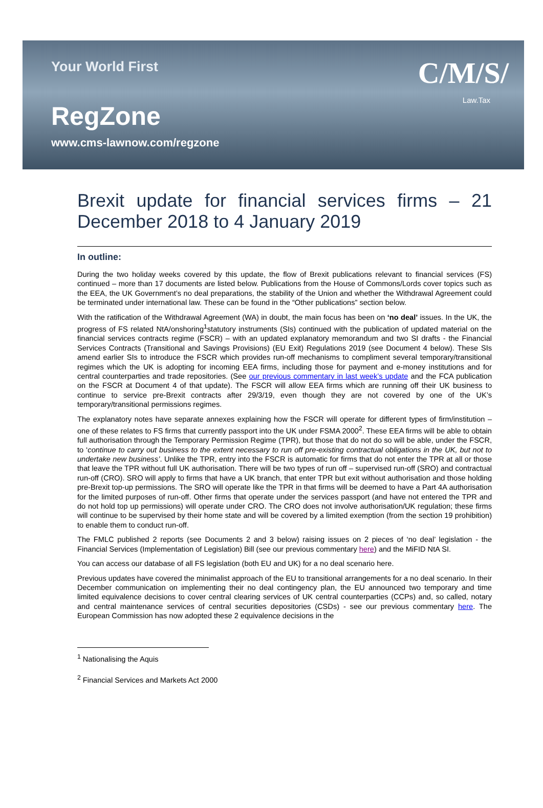Your World First
RegZone
www.cms-lawnow.com/regzone
C/M/S/
Law.Tax
Brexit update for financial services firms – 21 December 2018 to 4 January 2019
In outline:
During the two holiday weeks covered by this update, the flow of Brexit publications relevant to financial services (FS) continued – more than 17 documents are listed below. Publications from the House of Commons/Lords cover topics such as the EEA, the UK Government’s no deal preparations, the stability of the Union and whether the Withdrawal Agreement could be terminated under international law. These can be found in the “Other publications” section below.
With the ratification of the Withdrawal Agreement (WA) in doubt, the main focus has been on ‘no deal’ issues. In the UK, the progress of FS related NtA/onshoring<sup>1</sup>statutory instruments (SIs) continued with the publication of updated material on the financial services contracts regime (FSCR) – with an updated explanatory memorandum and two SI drafts - the Financial Services Contracts (Transitional and Savings Provisions) (EU Exit) Regulations 2019 (see Document 4 below). These SIs amend earlier SIs to introduce the FSCR which provides run-off mechanisms to compliment several temporary/transitional regimes which the UK is adopting for incoming EEA firms, including those for payment and e-money institutions and for central counterparties and trade repositories. (See our previous commentary in last week’s update and the FCA publication on the FSCR at Document 4 of that update). The FSCR will allow EEA firms which are running off their UK business to continue to service pre-Brexit contracts after 29/3/19, even though they are not covered by one of the UK’s temporary/transitional permissions regimes.
The explanatory notes have separate annexes explaining how the FSCR will operate for different types of firm/institution – one of these relates to FS firms that currently passport into the UK under FSMA 2000<sup>2</sup>. These EEA firms will be able to obtain full authorisation through the Temporary Permission Regime (TPR), but those that do not do so will be able, under the FSCR, to ‘continue to carry out business to the extent necessary to run off pre-existing contractual obligations in the UK, but not to undertake new business’. Unlike the TPR, entry into the FSCR is automatic for firms that do not enter the TPR at all or those that leave the TPR without full UK authorisation. There will be two types of run off – supervised run-off (SRO) and contractual run-off (CRO). SRO will apply to firms that have a UK branch, that enter TPR but exit without authorisation and those holding pre-Brexit top-up permissions. The SRO will operate like the TPR in that firms will be deemed to have a Part 4A authorisation for the limited purposes of run-off. Other firms that operate under the services passport (and have not entered the TPR and do not hold top up permissions) will operate under CRO. The CRO does not involve authorisation/UK regulation; these firms will continue to be supervised by their home state and will be covered by a limited exemption (from the section 19 prohibition) to enable them to conduct run-off.
The FMLC published 2 reports (see Documents 2 and 3 below) raising issues on 2 pieces of ‘no deal’ legislation - the Financial Services (Implementation of Legislation) Bill (see our previous commentary here) and the MiFID NtA SI.
You can access our database of all FS legislation (both EU and UK) for a no deal scenario here.
Previous updates have covered the minimalist approach of the EU to transitional arrangements for a no deal scenario. In their December communication on implementing their no deal contingency plan, the EU announced two temporary and time limited equivalence decisions to cover central clearing services of UK central counterparties (CCPs) and, so called, notary and central maintenance services of central securities depositories (CSDs) - see our previous commentary here. The European Commission has now adopted these 2 equivalence decisions in the
<sup>1</sup> Nationalising the Aquis
<sup>2</sup> Financial Services and Markets Act 2000